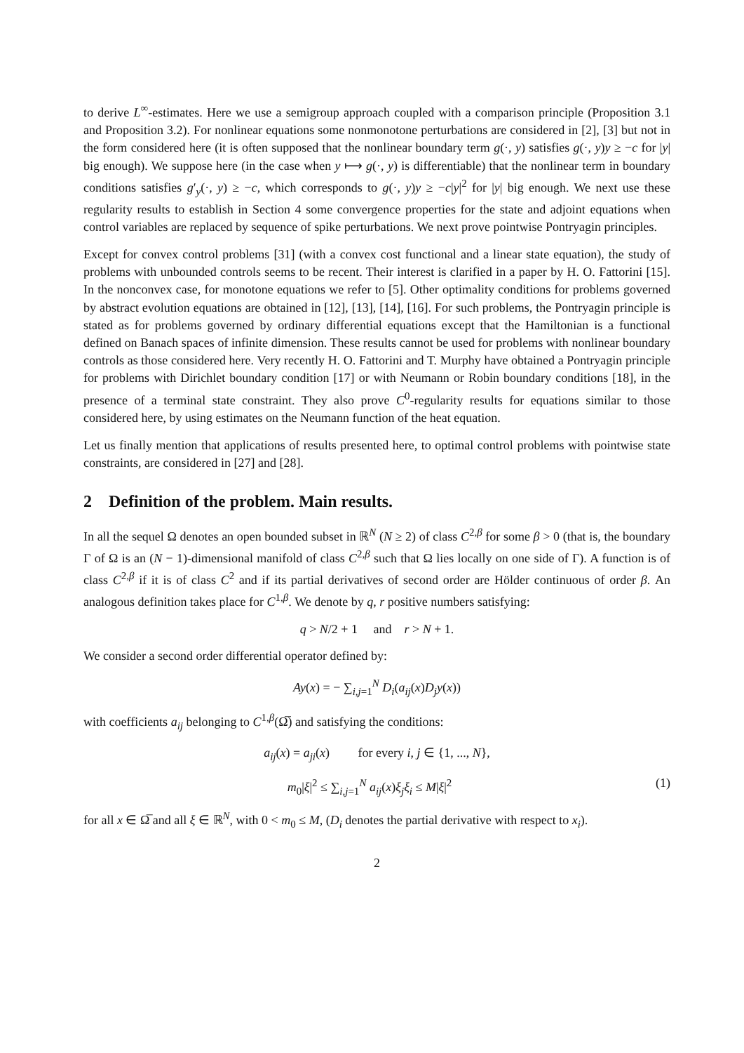to derive L<sup>∞</sup>-estimates. Here we use a semigroup approach coupled with a comparison principle (Proposition 3.1 and Proposition 3.2). For nonlinear equations some nonmonotone perturbations are considered in [2], [3] but not in the form considered here (it is often supposed that the nonlinear boundary term g(·, y) satisfies g(·, y)y ≥ −c for |y| big enough). We suppose here (in the case when y ⟼ g(·, y) is differentiable) that the nonlinear term in boundary conditions satisfies g′<sub>y</sub>(·, y) ≥ −c, which corresponds to g(·, y)y ≥ −c|y|<sup>2</sup> for |y| big enough. We next use these regularity results to establish in Section 4 some convergence properties for the state and adjoint equations when control variables are replaced by sequence of spike perturbations. We next prove pointwise Pontryagin principles.
Except for convex control problems [31] (with a convex cost functional and a linear state equation), the study of problems with unbounded controls seems to be recent. Their interest is clarified in a paper by H. O. Fattorini [15]. In the nonconvex case, for monotone equations we refer to [5]. Other optimality conditions for problems governed by abstract evolution equations are obtained in [12], [13], [14], [16]. For such problems, the Pontryagin principle is stated as for problems governed by ordinary differential equations except that the Hamiltonian is a functional defined on Banach spaces of infinite dimension. These results cannot be used for problems with nonlinear boundary controls as those considered here. Very recently H. O. Fattorini and T. Murphy have obtained a Pontryagin principle for problems with Dirichlet boundary condition [17] or with Neumann or Robin boundary conditions [18], in the presence of a terminal state constraint. They also prove C<sup>0</sup>-regularity results for equations similar to those considered here, by using estimates on the Neumann function of the heat equation.
Let us finally mention that applications of results presented here, to optimal control problems with pointwise state constraints, are considered in [27] and [28].
2 Definition of the problem. Main results.
In all the sequel Ω denotes an open bounded subset in ℝ<sup>N</sup> (N ≥ 2) of class C<sup>2,β</sup> for some β > 0 (that is, the boundary Γ of Ω is an (N − 1)-dimensional manifold of class C<sup>2,β</sup> such that Ω lies locally on one side of Γ). A function is of class C<sup>2,β</sup> if it is of class C<sup>2</sup> and if its partial derivatives of second order are Hölder continuous of order β. An analogous definition takes place for C<sup>1,β</sup>. We denote by q, r positive numbers satisfying:
q > N/2 + 1 and r > N + 1.
We consider a second order differential operator defined by:
Ay(x) = − ∑<sub>i,j=1</sub><sup>N</sup> D<sub>i</sub>(a<sub>ij</sub>(x)D<sub>j</sub>y(x))
with coefficients a<sub>ij</sub> belonging to C<sup>1,β</sup>(Ω̅) and satisfying the conditions:
a<sub>ij</sub>(x) = a<sub>ji</sub>(x) for every i, j ∈ {1, ..., N},
m<sub>0</sub>|ξ|<sup>2</sup> ≤ ∑<sub>i,j=1</sub><sup>N</sup> a<sub>ij</sub>(x)ξ<sub>j</sub>ξ<sub>i</sub> ≤ M|ξ|<sup>2</sup> (1)
for all x ∈ Ω̅ and all ξ ∈ ℝ<sup>N</sup>, with 0 < m<sub>0</sub> ≤ M, (D<sub>i</sub> denotes the partial derivative with respect to x<sub>i</sub>).
2